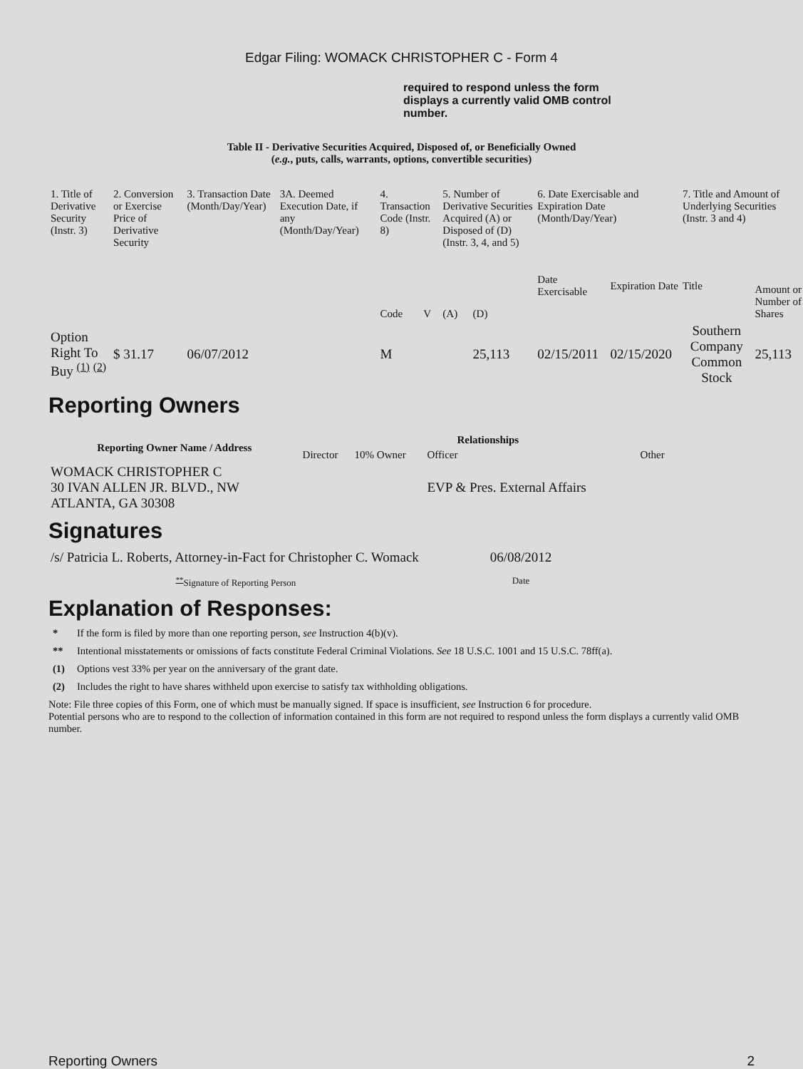Edgar Filing: WOMACK CHRISTOPHER C - Form 4
required to respond unless the form displays a currently valid OMB control number.
Table II - Derivative Securities Acquired, Disposed of, or Beneficially Owned
(e.g., puts, calls, warrants, options, convertible securities)
| 1. Title of Derivative Security (Instr. 3) | 2. Conversion or Exercise Price of Derivative Security | 3. Transaction Date (Month/Day/Year) | 3A. Deemed Execution Date, if any (Month/Day/Year) | 4. Transaction Code (Instr. 8) | | 5. Number of Derivative Securities Acquired (A) or Disposed of (D) (Instr. 3, 4, and 5) | | 6. Date Exercisable and Expiration Date (Month/Day/Year) | | 7. Title and Amount of Underlying Securities (Instr. 3 and 4) | |
| --- | --- | --- | --- | --- | --- | --- | --- | --- | --- | --- | --- |
| | | | | Code | V | (A) | (D) | Date Exercisable | Expiration Date | Title | Amount or Number of Shares |
| Option Right To Buy <sup>(1)</sup> <sup>(2)</sup> | $ 31.17 | 06/07/2012 | | M | | | 25,113 | 02/15/2011 | 02/15/2020 | Southern Company Common Stock | 25,113 |
Reporting Owners
| Reporting Owner Name / Address | Relationships | | | |
| --- | --- | --- | --- | --- |
| | Director | 10% Owner | Officer | Other |
| WOMACK CHRISTOPHER C 30 IVAN ALLEN JR. BLVD., NW ATLANTA, GA 30308 | | | EVP & Pres. External Affairs | |
Signatures
| /s/ Patricia L. Roberts, Attorney-in-Fact for Christopher C. Womack | 06/08/2012 |
| <sup>**</sup> Signature of Reporting Person | Date |
Explanation of Responses:
* If the form is filed by more than one reporting person, see Instruction 4(b)(v).
** Intentional misstatements or omissions of facts constitute Federal Criminal Violations. See 18 U.S.C. 1001 and 15 U.S.C. 78ff(a).
(1) Options vest 33% per year on the anniversary of the grant date.
(2) Includes the right to have shares withheld upon exercise to satisfy tax withholding obligations.
Note: File three copies of this Form, one of which must be manually signed. If space is insufficient, see Instruction 6 for procedure.
Potential persons who are to respond to the collection of information contained in this form are not required to respond unless the form displays a currently valid OMB number.
Reporting Owners 2